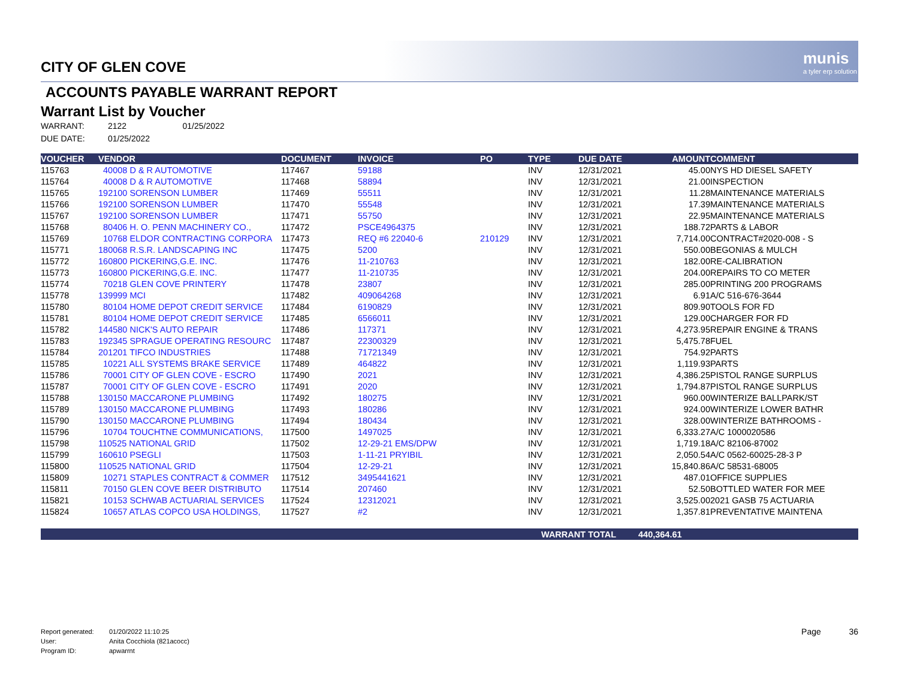munis
a tyler erp solution
CITY OF GLEN COVE
ACCOUNTS PAYABLE WARRANT REPORT
Warrant List by Voucher
WARRANT: 2122 01/25/2022
DUE DATE: 01/25/2022
| VOUCHER | VENDOR | DOCUMENT | INVOICE | PO | TYPE | DUE DATE | AMOUNT | COMMENT |
| --- | --- | --- | --- | --- | --- | --- | --- | --- |
| 115763 | 40008 D & R AUTOMOTIVE | 117467 | 59188 | | INV | 12/31/2021 | 45.00 | NYS HD DIESEL SAFETY |
| 115764 | 40008 D & R AUTOMOTIVE | 117468 | 58894 | | INV | 12/31/2021 | 21.00 | INSPECTION |
| 115765 | 192100 SORENSON LUMBER | 117469 | 55511 | | INV | 12/31/2021 | 11.28 | MAINTENANCE MATERIALS |
| 115766 | 192100 SORENSON LUMBER | 117470 | 55548 | | INV | 12/31/2021 | 17.39 | MAINTENANCE MATERIALS |
| 115767 | 192100 SORENSON LUMBER | 117471 | 55750 | | INV | 12/31/2021 | 22.95 | MAINTENANCE MATERIALS |
| 115768 | 80406 H. O. PENN MACHINERY CO., | 117472 | PSCE4964375 | | INV | 12/31/2021 | 188.72 | PARTS & LABOR |
| 115769 | 10768 ELDOR CONTRACTING CORPORA | 117473 | REQ #6 22040-6 | 210129 | INV | 12/31/2021 | 7,714.00 | CONTRACT#2020-008 - S |
| 115771 | 180068 R.S.R. LANDSCAPING INC | 117475 | 5200 | | INV | 12/31/2021 | 550.00 | BEGONIAS & MULCH |
| 115772 | 160800 PICKERING,G.E. INC. | 117476 | 11-210763 | | INV | 12/31/2021 | 182.00 | RE-CALIBRATION |
| 115773 | 160800 PICKERING,G.E. INC. | 117477 | 11-210735 | | INV | 12/31/2021 | 204.00 | REPAIRS TO CO METER |
| 115774 | 70218 GLEN COVE PRINTERY | 117478 | 23807 | | INV | 12/31/2021 | 285.00 | PRINTING 200 PROGRAMS |
| 115778 | 139999 MCI | 117482 | 409064268 | | INV | 12/31/2021 | 6.91 | A/C 516-676-3644 |
| 115780 | 80104 HOME DEPOT CREDIT SERVICE | 117484 | 6190829 | | INV | 12/31/2021 | 809.90 | TOOLS FOR FD |
| 115781 | 80104 HOME DEPOT CREDIT SERVICE | 117485 | 6566011 | | INV | 12/31/2021 | 129.00 | CHARGER FOR FD |
| 115782 | 144580 NICK'S AUTO REPAIR | 117486 | 117371 | | INV | 12/31/2021 | 4,273.95 | REPAIR ENGINE & TRANS |
| 115783 | 192345 SPRAGUE OPERATING RESOURC | 117487 | 22300329 | | INV | 12/31/2021 | 5,475.78 | FUEL |
| 115784 | 201201 TIFCO INDUSTRIES | 117488 | 71721349 | | INV | 12/31/2021 | 754.92 | PARTS |
| 115785 | 10221 ALL SYSTEMS BRAKE SERVICE | 117489 | 464822 | | INV | 12/31/2021 | 1,119.93 | PARTS |
| 115786 | 70001 CITY OF GLEN COVE - ESCRO | 117490 | 2021 | | INV | 12/31/2021 | 4,386.25 | PISTOL RANGE SURPLUS |
| 115787 | 70001 CITY OF GLEN COVE - ESCRO | 117491 | 2020 | | INV | 12/31/2021 | 1,794.87 | PISTOL RANGE SURPLUS |
| 115788 | 130150 MACCARONE PLUMBING | 117492 | 180275 | | INV | 12/31/2021 | 960.00 | WINTERIZE BALLPARK/ST |
| 115789 | 130150 MACCARONE PLUMBING | 117493 | 180286 | | INV | 12/31/2021 | 924.00 | WINTERIZE LOWER BATHR |
| 115790 | 130150 MACCARONE PLUMBING | 117494 | 180434 | | INV | 12/31/2021 | 328.00 | WINTERIZE BATHROOMS - |
| 115796 | 10704 TOUCHTNE COMMUNICATIONS, | 117500 | 1497025 | | INV | 12/31/2021 | 6,333.27 | A/C 1000020586 |
| 115798 | 110525 NATIONAL GRID | 117502 | 12-29-21 EMS/DPW | | INV | 12/31/2021 | 1,719.18 | A/C 82106-87002 |
| 115799 | 160610 PSEGLI | 117503 | 1-11-21 PRYIBIL | | INV | 12/31/2021 | 2,050.54 | A/C 0562-60025-28-3 P |
| 115800 | 110525 NATIONAL GRID | 117504 | 12-29-21 | | INV | 12/31/2021 | 15,840.86 | A/C 58531-68005 |
| 115809 | 10271 STAPLES CONTRACT & COMMER | 117512 | 3495441621 | | INV | 12/31/2021 | 487.01 | OFFICE SUPPLIES |
| 115811 | 70150 GLEN COVE BEER DISTRIBUTO | 117514 | 207460 | | INV | 12/31/2021 | 52.50 | BOTTLED WATER FOR MEE |
| 115821 | 10153 SCHWAB ACTUARIAL SERVICES | 117524 | 12312021 | | INV | 12/31/2021 | 3,525.00 | 2021 GASB 75 ACTUARIA |
| 115824 | 10657 ATLAS COPCO USA HOLDINGS, | 117527 | #2 | | INV | 12/31/2021 | 1,357.81 | PREVENTATIVE MAINTENA |
| | | | | | WARRANT TOTAL | | 440,364.61 | |
Report generated: 01/20/2022 11:10:25
User: Anita Cocchiola (821acocc)
Program ID: apwarrnt
Page 36